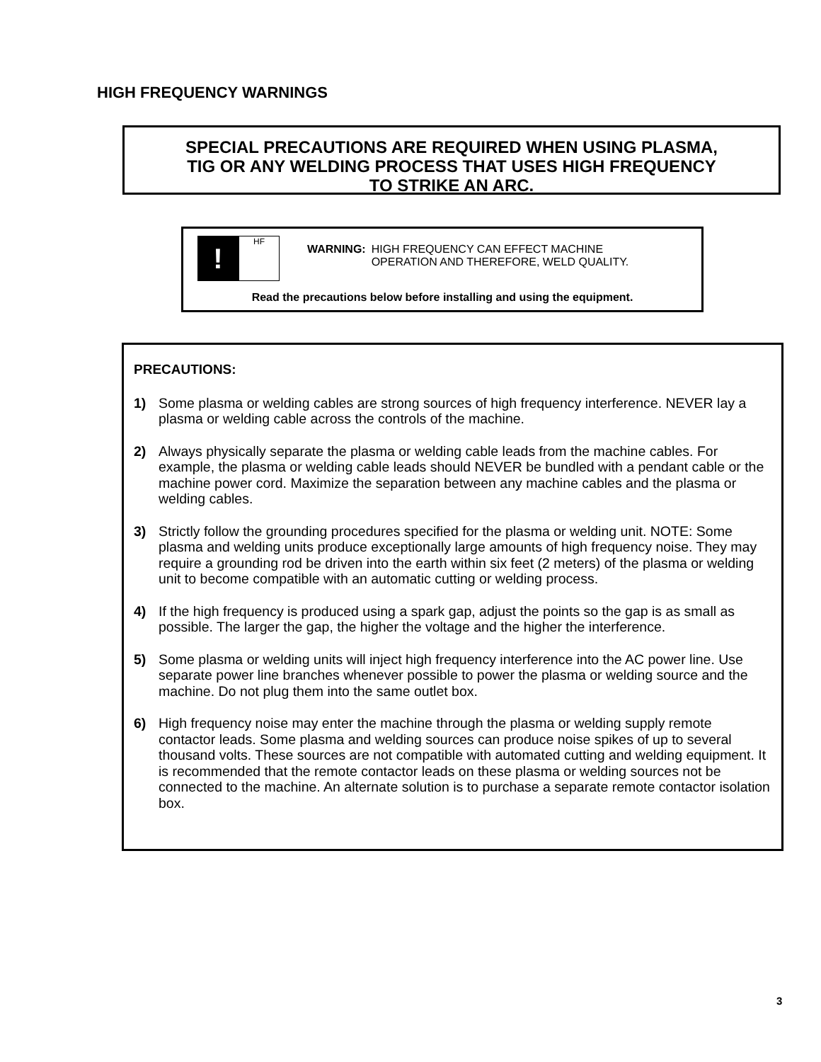HIGH FREQUENCY WARNINGS
SPECIAL PRECAUTIONS ARE REQUIRED WHEN USING PLASMA,
TIG OR ANY WELDING PROCESS THAT USES HIGH FREQUENCY
TO STRIKE AN ARC.
!
HF
WARNING: HIGH FREQUENCY CAN EFFECT MACHINE
OPERATION AND THEREFORE, WELD QUALITY.
Read the precautions below before installing and using the equipment.
PRECAUTIONS:
1) Some plasma or welding cables are strong sources of high frequency interference. NEVER lay a plasma or welding cable across the controls of the machine.
2) Always physically separate the plasma or welding cable leads from the machine cables. For example, the plasma or welding cable leads should NEVER be bundled with a pendant cable or the machine power cord. Maximize the separation between any machine cables and the plasma or welding cables.
3) Strictly follow the grounding procedures specified for the plasma or welding unit. NOTE: Some plasma and welding units produce exceptionally large amounts of high frequency noise. They may require a grounding rod be driven into the earth within six feet (2 meters) of the plasma or welding unit to become compatible with an automatic cutting or welding process.
4) If the high frequency is produced using a spark gap, adjust the points so the gap is as small as possible. The larger the gap, the higher the voltage and the higher the interference.
5) Some plasma or welding units will inject high frequency interference into the AC power line. Use separate power line branches whenever possible to power the plasma or welding source and the machine. Do not plug them into the same outlet box.
6) High frequency noise may enter the machine through the plasma or welding supply remote contactor leads. Some plasma and welding sources can produce noise spikes of up to several thousand volts. These sources are not compatible with automated cutting and welding equipment. It is recommended that the remote contactor leads on these plasma or welding sources not be connected to the machine. An alternate solution is to purchase a separate remote contactor isolation box.
3